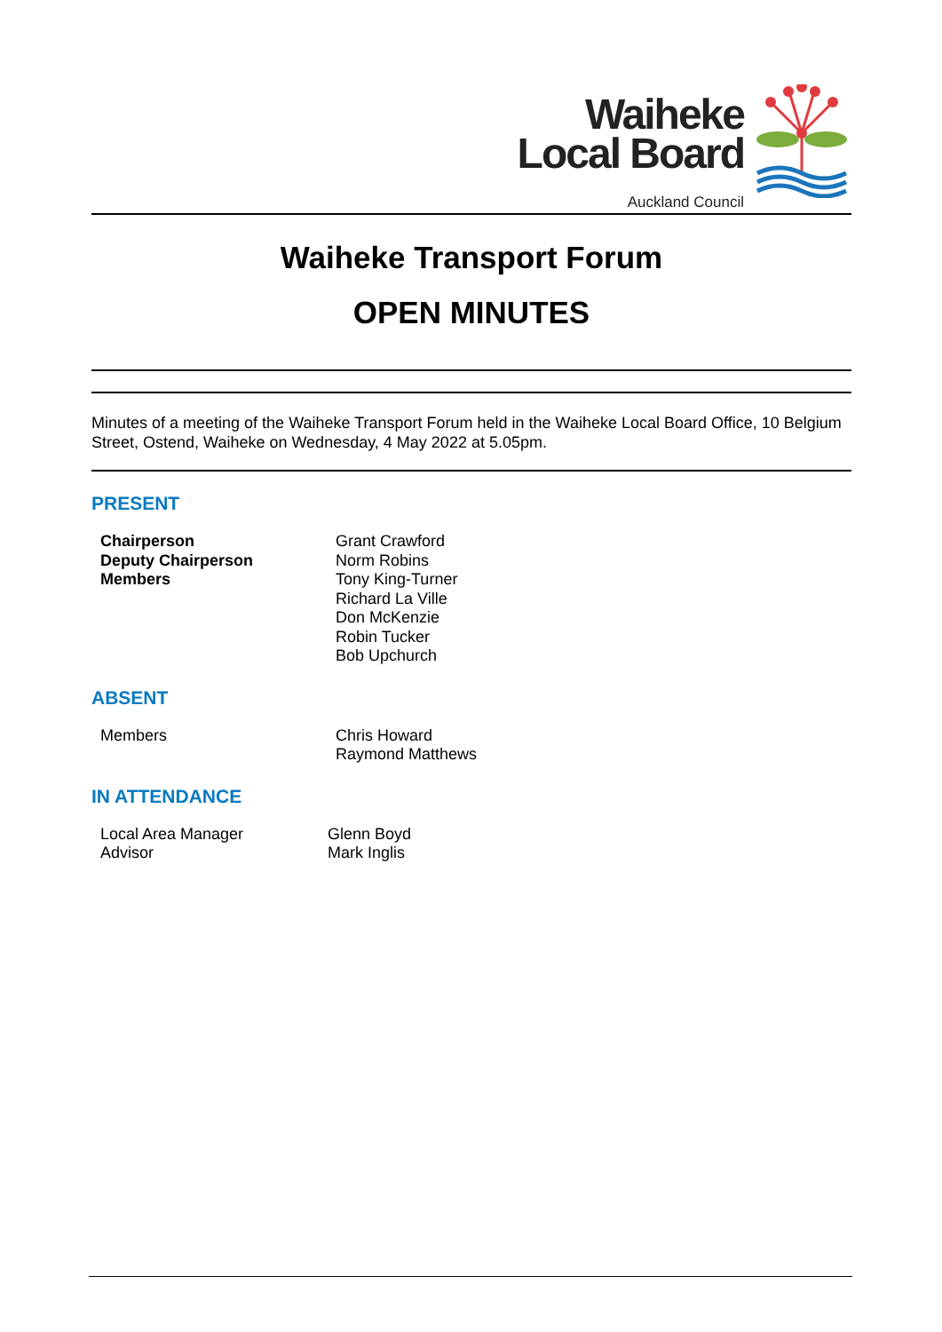Waiheke
Local Board
Auckland Council
Waiheke Transport Forum
OPEN MINUTES
Minutes of a meeting of the Waiheke Transport Forum held in the Waiheke Local Board Office, 10 Belgium Street, Ostend, Waiheke on Wednesday, 4 May 2022 at 5.05pm.
PRESENT
| Chairperson | Grant Crawford |
| Deputy Chairperson | Norm Robins |
| Members | Tony King-Turner Richard La Ville Don McKenzie Robin Tucker Bob Upchurch |
ABSENT
| Members | Chris Howard Raymond Matthews |
IN ATTENDANCE
| Local Area Manager | Glenn Boyd |
| Advisor | Mark Inglis |